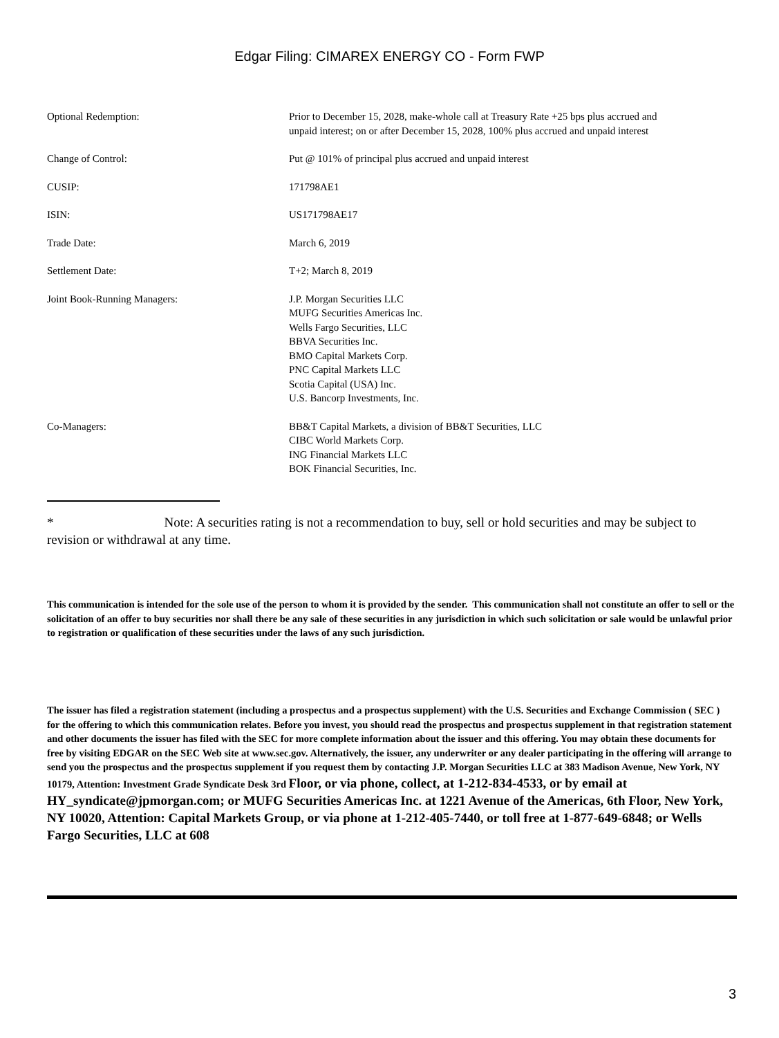Edgar Filing: CIMAREX ENERGY CO - Form FWP
| Optional Redemption: | Prior to December 15, 2028, make-whole call at Treasury Rate +25 bps plus accrued and unpaid interest; on or after December 15, 2028, 100% plus accrued and unpaid interest |
| Change of Control: | Put @ 101% of principal plus accrued and unpaid interest |
| CUSIP: | 171798AE1 |
| ISIN: | US171798AE17 |
| Trade Date: | March 6, 2019 |
| Settlement Date: | T+2; March 8, 2019 |
| Joint Book-Running Managers: | J.P. Morgan Securities LLC MUFG Securities Americas Inc. Wells Fargo Securities, LLC BBVA Securities Inc. BMO Capital Markets Corp. PNC Capital Markets LLC Scotia Capital (USA) Inc. U.S. Bancorp Investments, Inc. |
| Co-Managers: | BB&T Capital Markets, a division of BB&T Securities, LLC CIBC World Markets Corp. ING Financial Markets LLC BOK Financial Securities, Inc. |
* Note: A securities rating is not a recommendation to buy, sell or hold securities and may be subject to revision or withdrawal at any time.
This communication is intended for the sole use of the person to whom it is provided by the sender. This communication shall not constitute an offer to sell or the solicitation of an offer to buy securities nor shall there be any sale of these securities in any jurisdiction in which such solicitation or sale would be unlawful prior to registration or qualification of these securities under the laws of any such jurisdiction.
The issuer has filed a registration statement (including a prospectus and a prospectus supplement) with the U.S. Securities and Exchange Commission ( SEC ) for the offering to which this communication relates. Before you invest, you should read the prospectus and prospectus supplement in that registration statement and other documents the issuer has filed with the SEC for more complete information about the issuer and this offering. You may obtain these documents for free by visiting EDGAR on the SEC Web site at www.sec.gov. Alternatively, the issuer, any underwriter or any dealer participating in the offering will arrange to send you the prospectus and the prospectus supplement if you request them by contacting J.P. Morgan Securities LLC at 383 Madison Avenue, New York, NY 10179, Attention: Investment Grade Syndicate Desk 3rd Floor, or via phone, collect, at 1-212-834-4533, or by email at HY_syndicate@jpmorgan.com; or MUFG Securities Americas Inc. at 1221 Avenue of the Americas, 6th Floor, New York, NY 10020, Attention: Capital Markets Group, or via phone at 1-212-405-7440, or toll free at 1-877-649-6848; or Wells Fargo Securities, LLC at 608
3